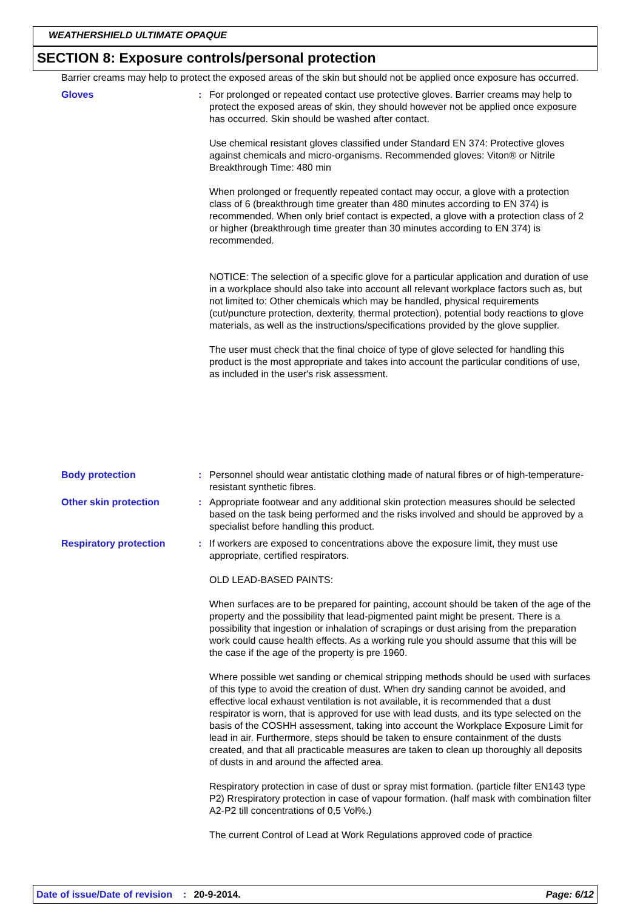WEATHERSHIELD ULTIMATE OPAQUE
SECTION 8: Exposure controls/personal protection
Barrier creams may help to protect the exposed areas of the skin but should not be applied once exposure has occurred.
Gloves : For prolonged or repeated contact use protective gloves. Barrier creams may help to protect the exposed areas of skin, they should however not be applied once exposure has occurred. Skin should be washed after contact.
Use chemical resistant gloves classified under Standard EN 374: Protective gloves against chemicals and micro-organisms. Recommended gloves: Viton® or Nitrile
Breakthrough Time: 480 min
When prolonged or frequently repeated contact may occur, a glove with a protection class of 6 (breakthrough time greater than 480 minutes according to EN 374) is recommended. When only brief contact is expected, a glove with a protection class of 2 or higher (breakthrough time greater than 30 minutes according to EN 374) is recommended.
NOTICE: The selection of a specific glove for a particular application and duration of use in a workplace should also take into account all relevant workplace factors such as, but not limited to: Other chemicals which may be handled, physical requirements (cut/puncture protection, dexterity, thermal protection), potential body reactions to glove materials, as well as the instructions/specifications provided by the glove supplier.
The user must check that the final choice of type of glove selected for handling this product is the most appropriate and takes into account the particular conditions of use, as included in the user's risk assessment.
Body protection : Personnel should wear antistatic clothing made of natural fibres or of high-temperature-resistant synthetic fibres.
Other skin protection : Appropriate footwear and any additional skin protection measures should be selected based on the task being performed and the risks involved and should be approved by a specialist before handling this product.
Respiratory protection : If workers are exposed to concentrations above the exposure limit, they must use appropriate, certified respirators.
OLD LEAD-BASED PAINTS:
When surfaces are to be prepared for painting, account should be taken of the age of the property and the possibility that lead-pigmented paint might be present. There is a possibility that ingestion or inhalation of scrapings or dust arising from the preparation work could cause health effects. As a working rule you should assume that this will be the case if the age of the property is pre 1960.
Where possible wet sanding or chemical stripping methods should be used with surfaces of this type to avoid the creation of dust. When dry sanding cannot be avoided, and effective local exhaust ventilation is not available, it is recommended that a dust respirator is worn, that is approved for use with lead dusts, and its type selected on the basis of the COSHH assessment, taking into account the Workplace Exposure Limit for lead in air. Furthermore, steps should be taken to ensure containment of the dusts created, and that all practicable measures are taken to clean up thoroughly all deposits of dusts in and around the affected area.
Respiratory protection in case of dust or spray mist formation. (particle filter EN143 type P2) Rrespiratory protection in case of vapour formation. (half mask with combination filter A2-P2 till concentrations of 0,5 Vol%.)
The current Control of Lead at Work Regulations approved code of practice
Date of issue/Date of revision: 20-9-2014. Page: 6/12